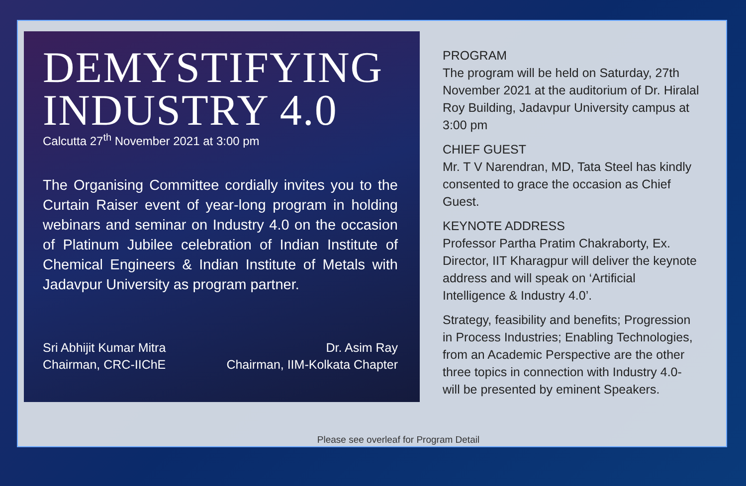DEMYSTIFYING INDUSTRY 4.0
Calcutta 27<sup>th</sup> November 2021 at 3:00 pm
The Organising Committee cordially invites you to the Curtain Raiser event of year-long program in holding webinars and seminar on Industry 4.0 on the occasion of Platinum Jubilee celebration of Indian Institute of Chemical Engineers & Indian Institute of Metals with Jadavpur University as program partner.
Sri Abhijit Kumar Mitra
Chairman, CRC-IIChE
Dr. Asim Ray
Chairman, IIM-Kolkata Chapter
PROGRAM
The program will be held on Saturday, 27th November 2021 at the auditorium of Dr. Hiralal Roy Building, Jadavpur University campus at 3:00 pm
CHIEF GUEST
Mr. T V Narendran, MD, Tata Steel has kindly consented to grace the occasion as Chief Guest.
KEYNOTE ADDRESS
Professor Partha Pratim Chakraborty, Ex. Director, IIT Kharagpur will deliver the keynote address and will speak on ‘Artificial Intelligence & Industry 4.0’.
Strategy, feasibility and benefits; Progression in Process Industries; Enabling Technologies, from an Academic Perspective are the other three topics in connection with Industry 4.0- will be presented by eminent Speakers.
Please see overleaf for Program Detail